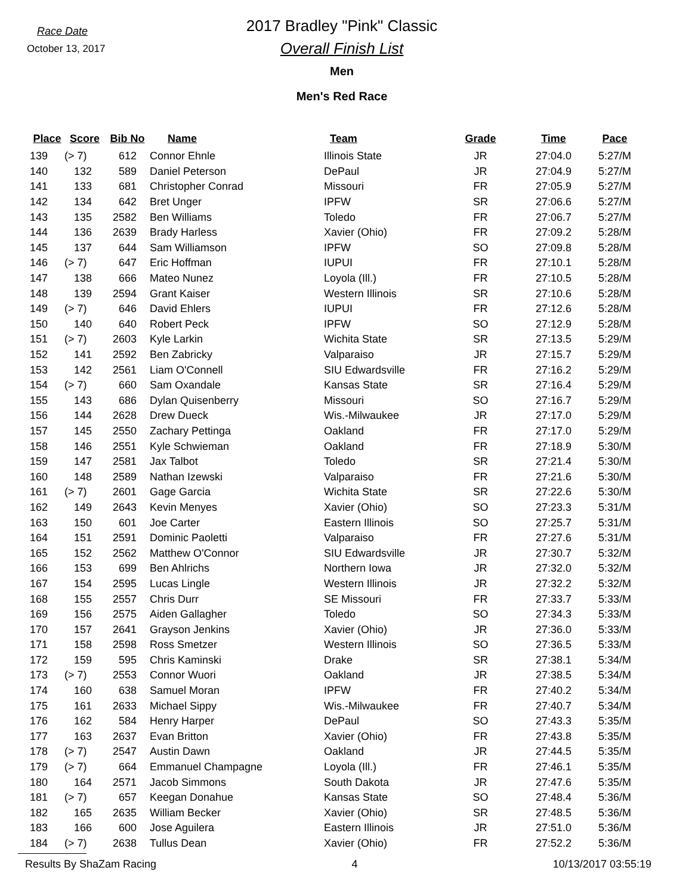Race Date
October 13, 2017
2017 Bradley "Pink" Classic
Overall Finish List
Men
Men's Red Race
| Place | Score | Bib No | Name | Team | Grade | Time | Pace |
| --- | --- | --- | --- | --- | --- | --- | --- |
| 139 | (> 7) | 612 | Connor Ehnle | Illinois State | JR | 27:04.0 | 5:27/M |
| 140 | 132 | 589 | Daniel Peterson | DePaul | JR | 27:04.9 | 5:27/M |
| 141 | 133 | 681 | Christopher Conrad | Missouri | FR | 27:05.9 | 5:27/M |
| 142 | 134 | 642 | Bret Unger | IPFW | SR | 27:06.6 | 5:27/M |
| 143 | 135 | 2582 | Ben Williams | Toledo | FR | 27:06.7 | 5:27/M |
| 144 | 136 | 2639 | Brady Harless | Xavier (Ohio) | FR | 27:09.2 | 5:28/M |
| 145 | 137 | 644 | Sam Williamson | IPFW | SO | 27:09.8 | 5:28/M |
| 146 | (> 7) | 647 | Eric Hoffman | IUPUI | FR | 27:10.1 | 5:28/M |
| 147 | 138 | 666 | Mateo Nunez | Loyola (Ill.) | FR | 27:10.5 | 5:28/M |
| 148 | 139 | 2594 | Grant Kaiser | Western Illinois | SR | 27:10.6 | 5:28/M |
| 149 | (> 7) | 646 | David Ehlers | IUPUI | FR | 27:12.6 | 5:28/M |
| 150 | 140 | 640 | Robert Peck | IPFW | SO | 27:12.9 | 5:28/M |
| 151 | (> 7) | 2603 | Kyle Larkin | Wichita State | SR | 27:13.5 | 5:29/M |
| 152 | 141 | 2592 | Ben Zabricky | Valparaiso | JR | 27:15.7 | 5:29/M |
| 153 | 142 | 2561 | Liam O'Connell | SIU Edwardsville | FR | 27:16.2 | 5:29/M |
| 154 | (> 7) | 660 | Sam Oxandale | Kansas State | SR | 27:16.4 | 5:29/M |
| 155 | 143 | 686 | Dylan Quisenberry | Missouri | SO | 27:16.7 | 5:29/M |
| 156 | 144 | 2628 | Drew Dueck | Wis.-Milwaukee | JR | 27:17.0 | 5:29/M |
| 157 | 145 | 2550 | Zachary Pettinga | Oakland | FR | 27:17.0 | 5:29/M |
| 158 | 146 | 2551 | Kyle Schwieman | Oakland | FR | 27:18.9 | 5:30/M |
| 159 | 147 | 2581 | Jax Talbot | Toledo | SR | 27:21.4 | 5:30/M |
| 160 | 148 | 2589 | Nathan Izewski | Valparaiso | FR | 27:21.6 | 5:30/M |
| 161 | (> 7) | 2601 | Gage Garcia | Wichita State | SR | 27:22.6 | 5:30/M |
| 162 | 149 | 2643 | Kevin Menyes | Xavier (Ohio) | SO | 27:23.3 | 5:31/M |
| 163 | 150 | 601 | Joe Carter | Eastern Illinois | SO | 27:25.7 | 5:31/M |
| 164 | 151 | 2591 | Dominic Paoletti | Valparaiso | FR | 27:27.6 | 5:31/M |
| 165 | 152 | 2562 | Matthew O'Connor | SIU Edwardsville | JR | 27:30.7 | 5:32/M |
| 166 | 153 | 699 | Ben Ahlrichs | Northern Iowa | JR | 27:32.0 | 5:32/M |
| 167 | 154 | 2595 | Lucas Lingle | Western Illinois | JR | 27:32.2 | 5:32/M |
| 168 | 155 | 2557 | Chris Durr | SE Missouri | FR | 27:33.7 | 5:33/M |
| 169 | 156 | 2575 | Aiden Gallagher | Toledo | SO | 27:34.3 | 5:33/M |
| 170 | 157 | 2641 | Grayson Jenkins | Xavier (Ohio) | JR | 27:36.0 | 5:33/M |
| 171 | 158 | 2598 | Ross Smetzer | Western Illinois | SO | 27:36.5 | 5:33/M |
| 172 | 159 | 595 | Chris Kaminski | Drake | SR | 27:38.1 | 5:34/M |
| 173 | (> 7) | 2553 | Connor Wuori | Oakland | JR | 27:38.5 | 5:34/M |
| 174 | 160 | 638 | Samuel Moran | IPFW | FR | 27:40.2 | 5:34/M |
| 175 | 161 | 2633 | Michael Sippy | Wis.-Milwaukee | FR | 27:40.7 | 5:34/M |
| 176 | 162 | 584 | Henry Harper | DePaul | SO | 27:43.3 | 5:35/M |
| 177 | 163 | 2637 | Evan Britton | Xavier (Ohio) | FR | 27:43.8 | 5:35/M |
| 178 | (> 7) | 2547 | Austin Dawn | Oakland | JR | 27:44.5 | 5:35/M |
| 179 | (> 7) | 664 | Emmanuel Champagne | Loyola (Ill.) | FR | 27:46.1 | 5:35/M |
| 180 | 164 | 2571 | Jacob Simmons | South Dakota | JR | 27:47.6 | 5:35/M |
| 181 | (> 7) | 657 | Keegan Donahue | Kansas State | SO | 27:48.4 | 5:36/M |
| 182 | 165 | 2635 | William Becker | Xavier (Ohio) | SR | 27:48.5 | 5:36/M |
| 183 | 166 | 600 | Jose Aguilera | Eastern Illinois | JR | 27:51.0 | 5:36/M |
| 184 | (> 7) | 2638 | Tullus Dean | Xavier (Ohio) | FR | 27:52.2 | 5:36/M |
Results By ShaZam Racing 4 10/13/2017 03:55:19